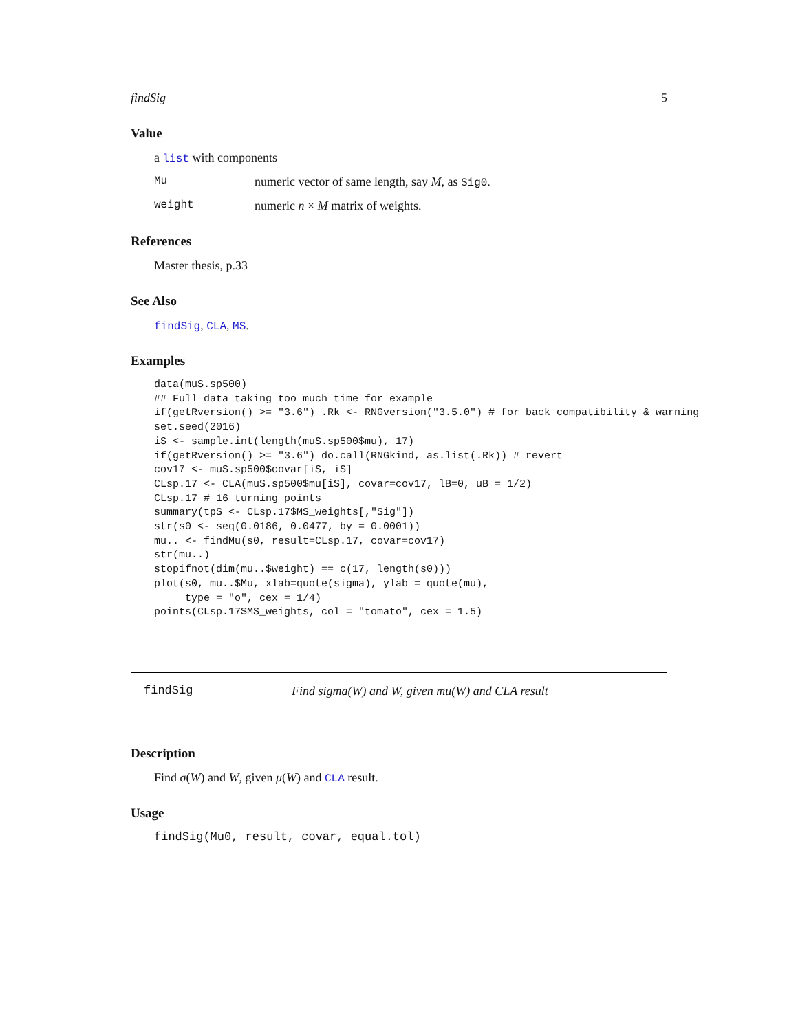findSig 5
Value
a list with components
Mu numeric vector of same length, say M, as Sig0.
weight numeric n × M matrix of weights.
References
Master thesis, p.33
See Also
findSig, CLA, MS.
Examples
data(muS.sp500)
## Full data taking too much time for example
if(getRversion() >= "3.6") .Rk <- RNGversion("3.5.0") # for back compatibility & warning
set.seed(2016)
iS <- sample.int(length(muS.sp500$mu), 17)
if(getRversion() >= "3.6") do.call(RNGkind, as.list(.Rk)) # revert
cov17 <- muS.sp500$covar[iS, iS]
CLsp.17 <- CLA(muS.sp500$mu[iS], covar=cov17, lB=0, uB = 1/2)
CLsp.17 # 16 turning points
summary(tpS <- CLsp.17$MS_weights[,"Sig"])
str(s0 <- seq(0.0186, 0.0477, by = 0.0001))
mu.. <- findMu(s0, result=CLsp.17, covar=cov17)
str(mu..)
stopifnot(dim(mu..$weight) == c(17, length(s0)))
plot(s0, mu..$Mu, xlab=quote(sigma), ylab = quote(mu),
     type = "o", cex = 1/4)
points(CLsp.17$MS_weights, col = "tomato", cex = 1.5)
findSig Find sigma(W) and W, given mu(W) and CLA result
Description
Find σ(W) and W, given μ(W) and CLA result.
Usage
findSig(Mu0, result, covar, equal.tol)